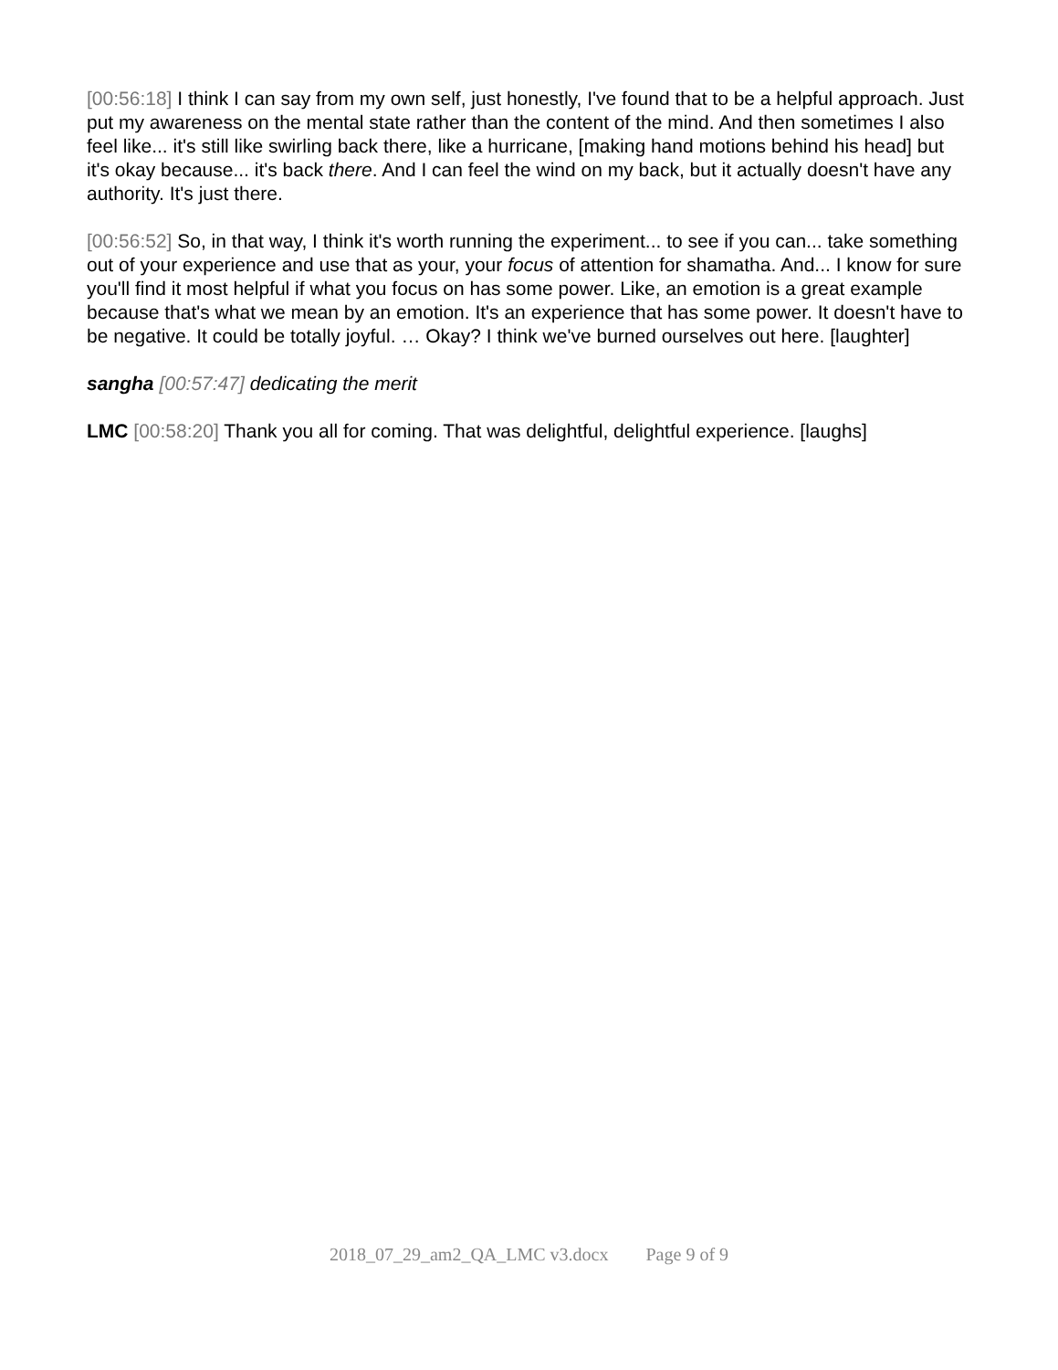[00:56:18] I think I can say from my own self, just honestly, I've found that to be a helpful approach. Just put my awareness on the mental state rather than the content of the mind. And then sometimes I also feel like... it's still like swirling back there, like a hurricane, [making hand motions behind his head] but it's okay because... it's back there. And I can feel the wind on my back, but it actually doesn't have any authority. It's just there.
[00:56:52] So, in that way, I think it's worth running the experiment... to see if you can... take something out of your experience and use that as your, your focus of attention for shamatha. And... I know for sure you'll find it most helpful if what you focus on has some power. Like, an emotion is a great example because that's what we mean by an emotion. It's an experience that has some power. It doesn't have to be negative. It could be totally joyful. … Okay? I think we've burned ourselves out here. [laughter]
sangha [00:57:47] dedicating the merit
LMC [00:58:20] Thank you all for coming. That was delightful, delightful experience. [laughs]
2018_07_29_am2_QA_LMC v3.docx Page 9 of 9